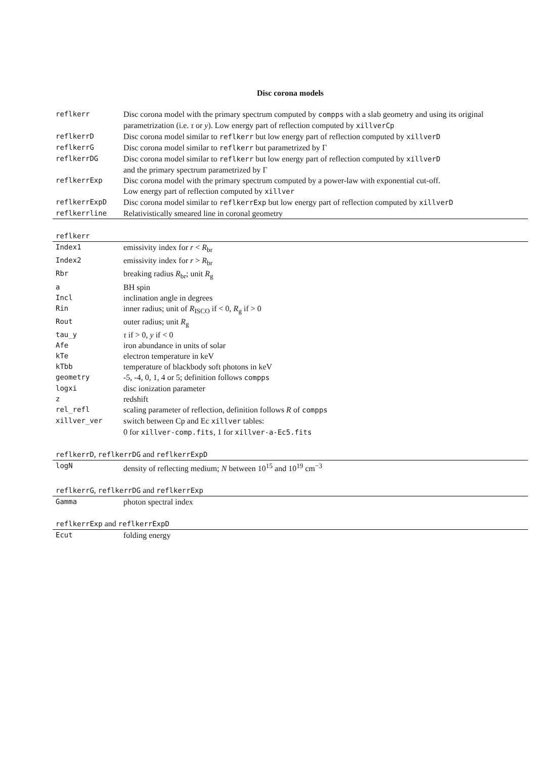Disc corona models
| reflkerr | Disc corona model with the primary spectrum computed by compps with a slab geometry and using its original parametrization (i.e. τ or y ). Low energy part of reflection computed by xillverCp |
| reflkerrD | Disc corona model similar to reflkerr but low energy part of reflection computed by xillverD |
| reflkerrG | Disc corona model similar to reflkerr but parametrized by Γ |
| reflkerrDG | Disc corona model similar to reflkerr but low energy part of reflection computed by xillverD and the primary spectrum parametrized by Γ |
| reflkerrExp | Disc corona model with the primary spectrum computed by a power-law with exponential cut-off. Low energy part of reflection computed by xillver |
| reflkerrExpD | Disc corona model similar to reflkerrExp but low energy part of reflection computed by xillverD |
| reflkerrline | Relativistically smeared line in coronal geometry |
reflkerr
| Index1 | emissivity index for r < R<sub>br</sub> |
| Index2 | emissivity index for r > R<sub>br</sub> |
| Rbr | breaking radius R<sub>br</sub>; unit R<sub>g</sub> |
| a | BH spin |
| Incl | inclination angle in degrees |
| Rin | inner radius; unit of R<sub>ISCO</sub> if < 0, R<sub>g</sub> if > 0 |
| Rout | outer radius; unit R<sub>g</sub> |
| tau_y | τ if > 0, y if < 0 |
| Afe | iron abundance in units of solar |
| kTe | electron temperature in keV |
| kTbb | temperature of blackbody soft photons in keV |
| geometry | -5, -4, 0, 1, 4 or 5; definition follows compps |
| logxi | disc ionization parameter |
| z | redshift |
| rel_refl | scaling parameter of reflection, definition follows R of compps |
| xillver_ver | switch between Cp and Ec xillver tables: 0 for xillver-comp.fits , 1 for xillver-a-Ec5.fits |
reflkerrD, reflkerrDG and reflkerrExpD
| logN | density of reflecting medium; N between 10<sup>15</sup> and 10<sup>19</sup> cm<sup>−3</sup> |
reflkerrG, reflkerrDG and reflkerrExp
| Gamma | photon spectral index |
reflkerrExp and reflkerrExpD
| Ecut | folding energy |